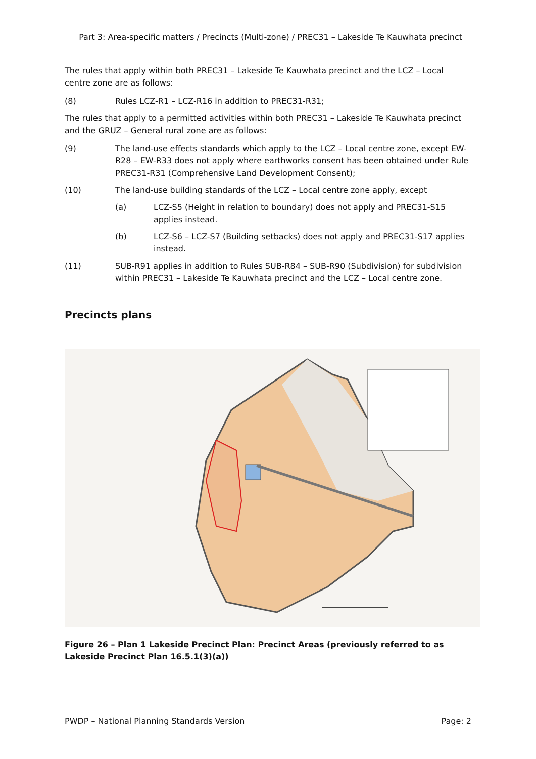Part 3: Area-specific matters / Precincts (Multi-zone) / PREC31 – Lakeside Te Kauwhata precinct
The rules that apply within both PREC31 – Lakeside Te Kauwhata precinct and the LCZ – Local centre zone are as follows:
(8) Rules LCZ-R1 – LCZ-R16 in addition to PREC31-R31;
The rules that apply to a permitted activities within both PREC31 – Lakeside Te Kauwhata precinct and the GRUZ – General rural zone are as follows:
(9) The land-use effects standards which apply to the LCZ – Local centre zone, except EW-R28 – EW-R33 does not apply where earthworks consent has been obtained under Rule PREC31-R31 (Comprehensive Land Development Consent);
(10) The land-use building standards of the LCZ – Local centre zone apply, except
(a) LCZ-S5 (Height in relation to boundary) does not apply and PREC31-S15 applies instead.
(b) LCZ-S6 – LCZ-S7 (Building setbacks) does not apply and PREC31-S17 applies instead.
(11) SUB-R91 applies in addition to Rules SUB-R84 – SUB-R90 (Subdivision) for subdivision within PREC31 – Lakeside Te Kauwhata precinct and the LCZ – Local centre zone.
Precincts plans
Figure 26 – Plan 1 Lakeside Precinct Plan: Precinct Areas (previously referred to as Lakeside Precinct Plan 16.5.1(3)(a))
PWDP – National Planning Standards Version Page: 2